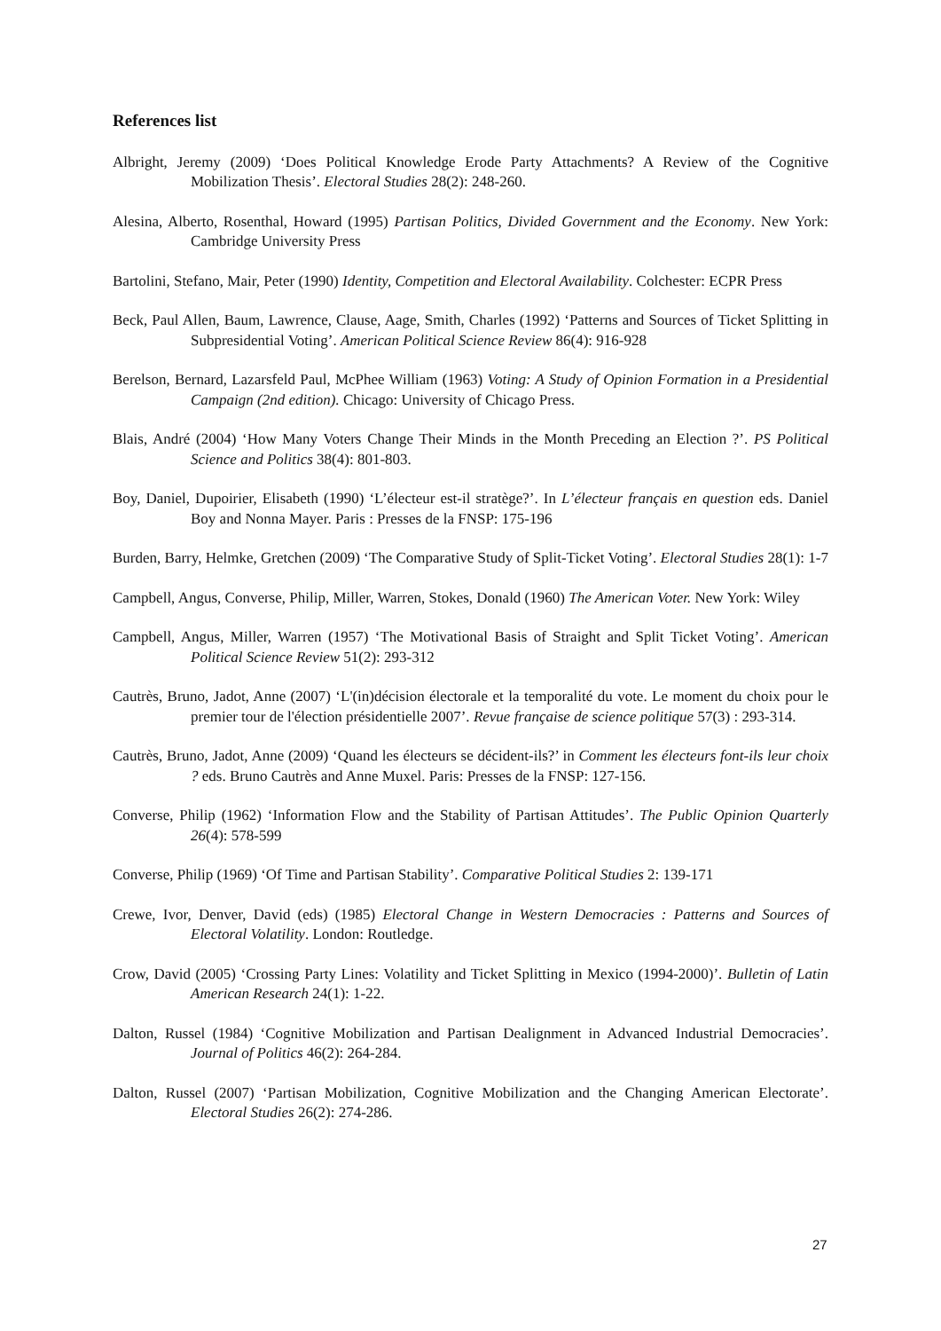References list
Albright, Jeremy (2009) ‘Does Political Knowledge Erode Party Attachments? A Review of the Cognitive Mobilization Thesis’. Electoral Studies 28(2): 248-260.
Alesina, Alberto, Rosenthal, Howard (1995) Partisan Politics, Divided Government and the Economy. New York: Cambridge University Press
Bartolini, Stefano, Mair, Peter (1990) Identity, Competition and Electoral Availability. Colchester: ECPR Press
Beck, Paul Allen, Baum, Lawrence, Clause, Aage, Smith, Charles (1992) ‘Patterns and Sources of Ticket Splitting in Subpresidential Voting’. American Political Science Review 86(4): 916-928
Berelson, Bernard, Lazarsfeld Paul, McPhee William (1963) Voting: A Study of Opinion Formation in a Presidential Campaign (2nd edition). Chicago: University of Chicago Press.
Blais, André (2004) ‘How Many Voters Change Their Minds in the Month Preceding an Election ?’. PS Political Science and Politics 38(4): 801-803.
Boy, Daniel, Dupoirier, Elisabeth (1990) ‘L’électeur est-il stratège?’. In L’électeur français en question eds. Daniel Boy and Nonna Mayer. Paris : Presses de la FNSP: 175-196
Burden, Barry, Helmke, Gretchen (2009) ‘The Comparative Study of Split-Ticket Voting’. Electoral Studies 28(1): 1-7
Campbell, Angus, Converse, Philip, Miller, Warren, Stokes, Donald (1960) The American Voter. New York: Wiley
Campbell, Angus, Miller, Warren (1957) ‘The Motivational Basis of Straight and Split Ticket Voting’. American Political Science Review 51(2): 293-312
Cautrès, Bruno, Jadot, Anne (2007) ‘L'(in)décision électorale et la temporalité du vote. Le moment du choix pour le premier tour de l'élection présidentielle 2007’. Revue française de science politique 57(3) : 293-314.
Cautrès, Bruno, Jadot, Anne (2009) ‘Quand les électeurs se décident-ils?’ in Comment les électeurs font-ils leur choix ? eds. Bruno Cautrès and Anne Muxel. Paris: Presses de la FNSP: 127-156.
Converse, Philip (1962) ‘Information Flow and the Stability of Partisan Attitudes’. The Public Opinion Quarterly 26(4): 578-599
Converse, Philip (1969) ‘Of Time and Partisan Stability’. Comparative Political Studies 2: 139-171
Crewe, Ivor, Denver, David (eds) (1985) Electoral Change in Western Democracies : Patterns and Sources of Electoral Volatility. London: Routledge.
Crow, David (2005) ‘Crossing Party Lines: Volatility and Ticket Splitting in Mexico (1994-2000)’. Bulletin of Latin American Research 24(1): 1-22.
Dalton, Russel (1984) ‘Cognitive Mobilization and Partisan Dealignment in Advanced Industrial Democracies’. Journal of Politics 46(2): 264-284.
Dalton, Russel (2007) ‘Partisan Mobilization, Cognitive Mobilization and the Changing American Electorate’. Electoral Studies 26(2): 274-286.
27